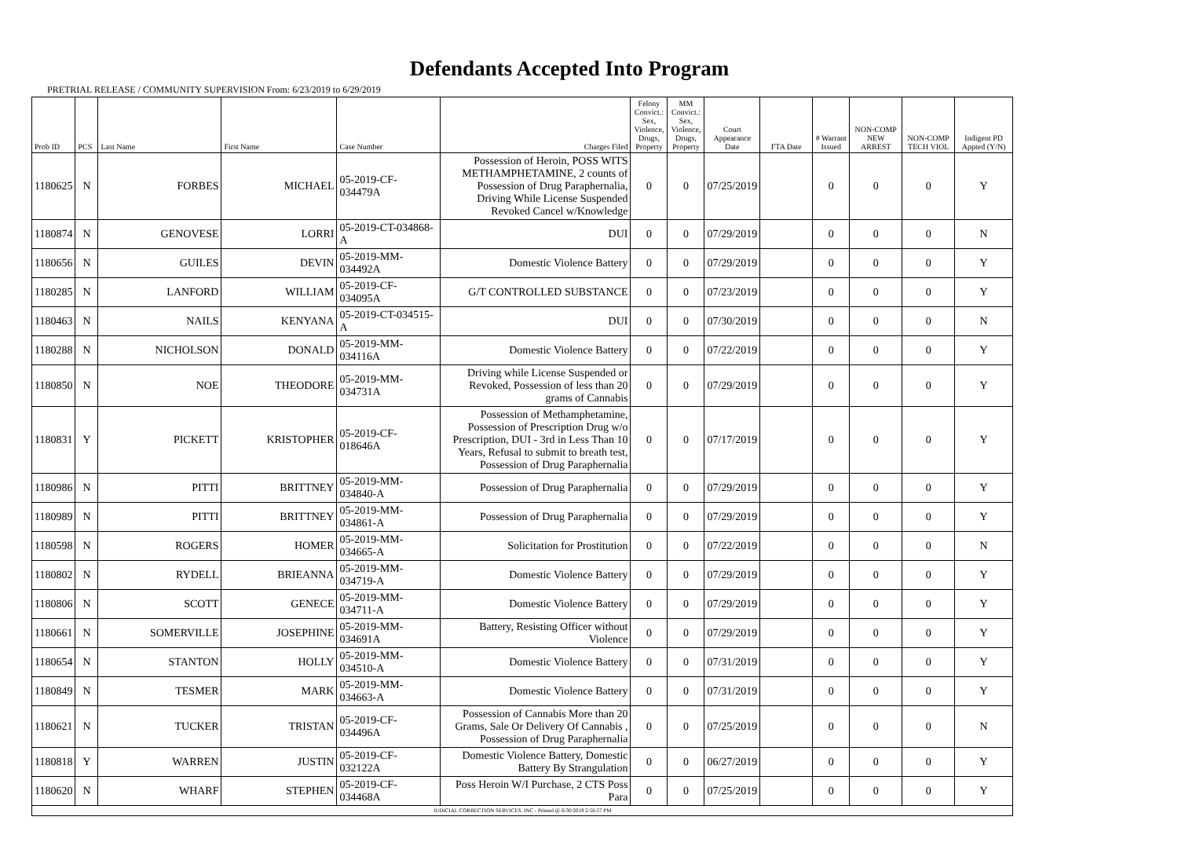Defendants Accepted Into Program
PRETRIAL RELEASE / COMMUNITY SUPERVISION From: 6/23/2019 to 6/29/2019
| Prob ID | PCS | Last Name | First Name | Case Number | Charges Filed | Felony Convict.: Sex, Violence, Drugs, Property | MM Convict.: Sex, Violence, Drugs, Property | Court Appearance Date | FTA Date | # Warrant Issued | NON-COMP NEW ARREST | NON-COMP TECH VIOL | Indigent PD Appted (Y/N) |
| --- | --- | --- | --- | --- | --- | --- | --- | --- | --- | --- | --- | --- | --- |
| 1180625 | N | FORBES | MICHAEL | 05-2019-CF-034479A | Possession of Heroin, POSS WITS METHAMPHETAMINE, 2 counts of Possession of Drug Paraphernalia, Driving While License Suspended Revoked Cancel w/Knowledge | 0 | 0 | 07/25/2019 | | 0 | 0 | 0 | Y |
| 1180874 | N | GENOVESE | LORRI | 05-2019-CT-034868-A | DUI | 0 | 0 | 07/29/2019 | | 0 | 0 | 0 | N |
| 1180656 | N | GUILES | DEVIN | 05-2019-MM-034492A | Domestic Violence Battery | 0 | 0 | 07/29/2019 | | 0 | 0 | 0 | Y |
| 1180285 | N | LANFORD | WILLIAM | 05-2019-CF-034095A | G/T CONTROLLED SUBSTANCE | 0 | 0 | 07/23/2019 | | 0 | 0 | 0 | Y |
| 1180463 | N | NAILS | KENYANA | 05-2019-CT-034515-A | DUI | 0 | 0 | 07/30/2019 | | 0 | 0 | 0 | N |
| 1180288 | N | NICHOLSON | DONALD | 05-2019-MM-034116A | Domestic Violence Battery | 0 | 0 | 07/22/2019 | | 0 | 0 | 0 | Y |
| 1180850 | N | NOE | THEODORE | 05-2019-MM-034731A | Driving while License Suspended or Revoked, Possession of less than 20 grams of Cannabis | 0 | 0 | 07/29/2019 | | 0 | 0 | 0 | Y |
| 1180831 | Y | PICKETT | KRISTOPHER | 05-2019-CF-018646A | Possession of Methamphetamine, Possession of Prescription Drug w/o Prescription, DUI - 3rd in Less Than 10 Years, Refusal to submit to breath test, Possession of Drug Paraphernalia | 0 | 0 | 07/17/2019 | | 0 | 0 | 0 | Y |
| 1180986 | N | PITTI | BRITTNEY | 05-2019-MM-034840-A | Possession of Drug Paraphernalia | 0 | 0 | 07/29/2019 | | 0 | 0 | 0 | Y |
| 1180989 | N | PITTI | BRITTNEY | 05-2019-MM-034861-A | Possession of Drug Paraphernalia | 0 | 0 | 07/29/2019 | | 0 | 0 | 0 | Y |
| 1180598 | N | ROGERS | HOMER | 05-2019-MM-034665-A | Solicitation for Prostitution | 0 | 0 | 07/22/2019 | | 0 | 0 | 0 | N |
| 1180802 | N | RYDELL | BRIEANNA | 05-2019-MM-034719-A | Domestic Violence Battery | 0 | 0 | 07/29/2019 | | 0 | 0 | 0 | Y |
| 1180806 | N | SCOTT | GENECE | 05-2019-MM-034711-A | Domestic Violence Battery | 0 | 0 | 07/29/2019 | | 0 | 0 | 0 | Y |
| 1180661 | N | SOMERVILLE | JOSEPHINE | 05-2019-MM-034691A | Battery, Resisting Officer without Violence | 0 | 0 | 07/29/2019 | | 0 | 0 | 0 | Y |
| 1180654 | N | STANTON | HOLLY | 05-2019-MM-034510-A | Domestic Violence Battery | 0 | 0 | 07/31/2019 | | 0 | 0 | 0 | Y |
| 1180849 | N | TESMER | MARK | 05-2019-MM-034663-A | Domestic Violence Battery | 0 | 0 | 07/31/2019 | | 0 | 0 | 0 | Y |
| 1180621 | N | TUCKER | TRISTAN | 05-2019-CF-034496A | Possession of Cannabis More than 20 Grams, Sale Or Delivery Of Cannabis , Possession of Drug Paraphernalia | 0 | 0 | 07/25/2019 | | 0 | 0 | 0 | N |
| 1180818 | Y | WARREN | JUSTIN | 05-2019-CF-032122A | Domestic Violence Battery, Domestic Battery By Strangulation | 0 | 0 | 06/27/2019 | | 0 | 0 | 0 | Y |
| 1180620 | N | WHARF | STEPHEN | 05-2019-CF-034468A | Poss Heroin W/I Purchase, 2 CTS Poss Para | 0 | 0 | 07/25/2019 | | 0 | 0 | 0 | Y |
| JUDICIAL CORRECTION SERVICES, INC - Printed @ 6/30/2019 2:56:57 PM | | | | | | | | | | | | | |